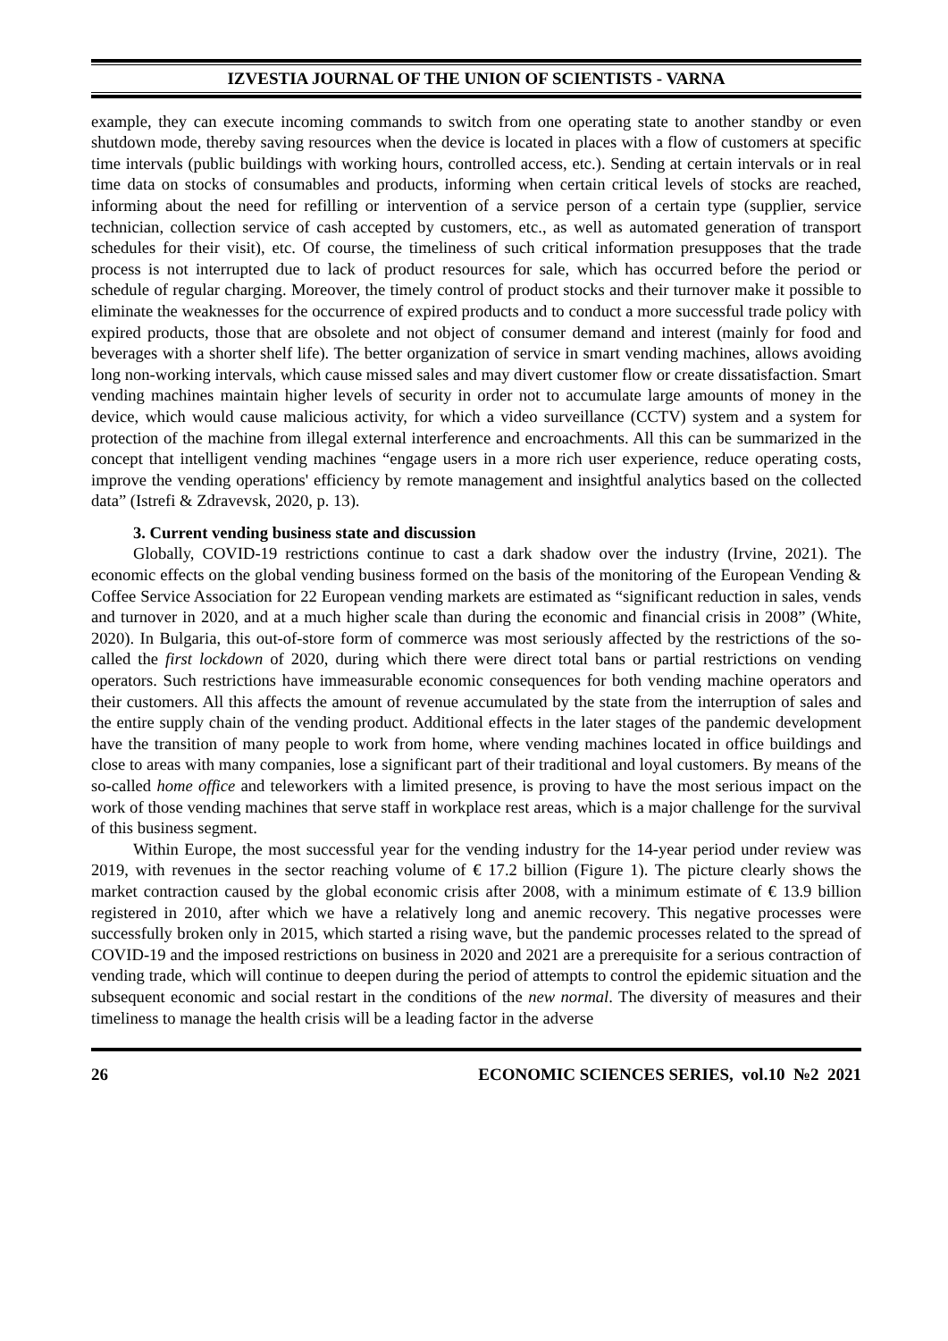IZVESTIA JOURNAL OF THE UNION OF SCIENTISTS - VARNA
example, they can execute incoming commands to switch from one operating state to another standby or even shutdown mode, thereby saving resources when the device is located in places with a flow of customers at specific time intervals (public buildings with working hours, controlled access, etc.). Sending at certain intervals or in real time data on stocks of consumables and products, informing when certain critical levels of stocks are reached, informing about the need for refilling or intervention of a service person of a certain type (supplier, service technician, collection service of cash accepted by customers, etc., as well as automated generation of transport schedules for their visit), etc. Of course, the timeliness of such critical information presupposes that the trade process is not interrupted due to lack of product resources for sale, which has occurred before the period or schedule of regular charging. Moreover, the timely control of product stocks and their turnover make it possible to eliminate the weaknesses for the occurrence of expired products and to conduct a more successful trade policy with expired products, those that are obsolete and not object of consumer demand and interest (mainly for food and beverages with a shorter shelf life). The better organization of service in smart vending machines, allows avoiding long non-working intervals, which cause missed sales and may divert customer flow or create dissatisfaction. Smart vending machines maintain higher levels of security in order not to accumulate large amounts of money in the device, which would cause malicious activity, for which a video surveillance (CCTV) system and a system for protection of the machine from illegal external interference and encroachments. All this can be summarized in the concept that intelligent vending machines “engage users in a more rich user experience, reduce operating costs, improve the vending operations' efficiency by remote management and insightful analytics based on the collected data” (Istrefi & Zdravevsk, 2020, p. 13).
3. Current vending business state and discussion
Globally, COVID-19 restrictions continue to cast a dark shadow over the industry (Irvine, 2021). The economic effects on the global vending business formed on the basis of the monitoring of the European Vending & Coffee Service Association for 22 European vending markets are estimated as “significant reduction in sales, vends and turnover in 2020, and at a much higher scale than during the economic and financial crisis in 2008” (White, 2020). In Bulgaria, this out-of-store form of commerce was most seriously affected by the restrictions of the so-called the first lockdown of 2020, during which there were direct total bans or partial restrictions on vending operators. Such restrictions have immeasurable economic consequences for both vending machine operators and their customers. All this affects the amount of revenue accumulated by the state from the interruption of sales and the entire supply chain of the vending product. Additional effects in the later stages of the pandemic development have the transition of many people to work from home, where vending machines located in office buildings and close to areas with many companies, lose a significant part of their traditional and loyal customers. By means of the so-called home office and teleworkers with a limited presence, is proving to have the most serious impact on the work of those vending machines that serve staff in workplace rest areas, which is a major challenge for the survival of this business segment.
Within Europe, the most successful year for the vending industry for the 14-year period under review was 2019, with revenues in the sector reaching volume of € 17.2 billion (Figure 1). The picture clearly shows the market contraction caused by the global economic crisis after 2008, with a minimum estimate of € 13.9 billion registered in 2010, after which we have a relatively long and anemic recovery. This negative processes were successfully broken only in 2015, which started a rising wave, but the pandemic processes related to the spread of COVID-19 and the imposed restrictions on business in 2020 and 2021 are a prerequisite for a serious contraction of vending trade, which will continue to deepen during the period of attempts to control the epidemic situation and the subsequent economic and social restart in the conditions of the new normal. The diversity of measures and their timeliness to manage the health crisis will be a leading factor in the adverse
26 ECONOMIC SCIENCES SERIES, vol.10 №2 2021